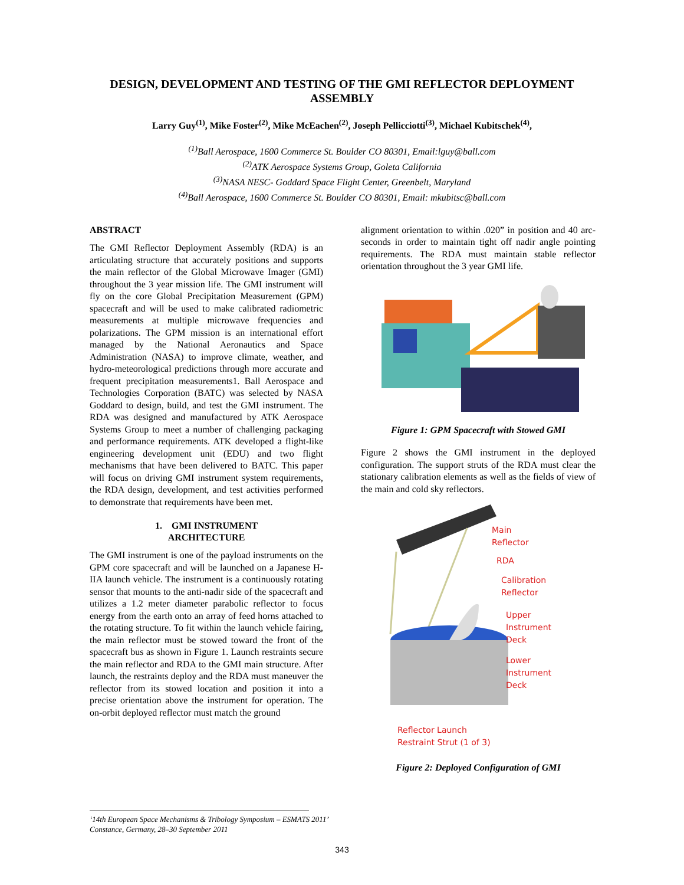DESIGN, DEVELOPMENT AND TESTING OF THE GMI REFLECTOR DEPLOYMENT ASSEMBLY
Larry Guy<sup>(1)</sup>, Mike Foster<sup>(2)</sup>, Mike McEachen<sup>(2)</sup>, Joseph Pellicciotti<sup>(3)</sup>, Michael Kubitschek<sup>(4)</sup>,
<sup>(1)</sup> Ball Aerospace, 1600 Commerce St. Boulder CO 80301, Email:lguy@ball.com
<sup>(2)</sup> ATK Aerospace Systems Group, Goleta California
<sup>(3)</sup> NASA NESC- Goddard Space Flight Center, Greenbelt, Maryland
<sup>(4)</sup> Ball Aerospace, 1600 Commerce St. Boulder CO 80301, Email: mkubitsc@ball.com
ABSTRACT
The GMI Reflector Deployment Assembly (RDA) is an articulating structure that accurately positions and supports the main reflector of the Global Microwave Imager (GMI) throughout the 3 year mission life. The GMI instrument will fly on the core Global Precipitation Measurement (GPM) spacecraft and will be used to make calibrated radiometric measurements at multiple microwave frequencies and polarizations. The GPM mission is an international effort managed by the National Aeronautics and Space Administration (NASA) to improve climate, weather, and hydro-meteorological predictions through more accurate and frequent precipitation measurements1. Ball Aerospace and Technologies Corporation (BATC) was selected by NASA Goddard to design, build, and test the GMI instrument. The RDA was designed and manufactured by ATK Aerospace Systems Group to meet a number of challenging packaging and performance requirements. ATK developed a flight-like engineering development unit (EDU) and two flight mechanisms that have been delivered to BATC. This paper will focus on driving GMI instrument system requirements, the RDA design, development, and test activities performed to demonstrate that requirements have been met.
1. GMI INSTRUMENT
ARCHITECTURE
The GMI instrument is one of the payload instruments on the GPM core spacecraft and will be launched on a Japanese H-IIA launch vehicle. The instrument is a continuously rotating sensor that mounts to the anti-nadir side of the spacecraft and utilizes a 1.2 meter diameter parabolic reflector to focus energy from the earth onto an array of feed horns attached to the rotating structure. To fit within the launch vehicle fairing, the main reflector must be stowed toward the front of the spacecraft bus as shown in Figure 1. Launch restraints secure the main reflector and RDA to the GMI main structure. After launch, the restraints deploy and the RDA must maneuver the reflector from its stowed location and position it into a precise orientation above the instrument for operation. The on-orbit deployed reflector must match the ground
alignment orientation to within .020” in position and 40 arc-seconds in order to maintain tight off nadir angle pointing requirements. The RDA must maintain stable reflector orientation throughout the 3 year GMI life.
Figure 1: GPM Spacecraft with Stowed GMI
Figure 2 shows the GMI instrument in the deployed configuration. The support struts of the RDA must clear the stationary calibration elements as well as the fields of view of the main and cold sky reflectors.
Main
Reflector
RDA
Calibration
Reflector
Upper
Instrument
Deck
Lower
Instrument
Deck
Reflector Launch
Restraint Strut (1 of 3)
Figure 2: Deployed Configuration of GMI
‘14th European Space Mechanisms & Tribology Symposium – ESMATS 2011’
Constance, Germany, 28–30 September 2011
343